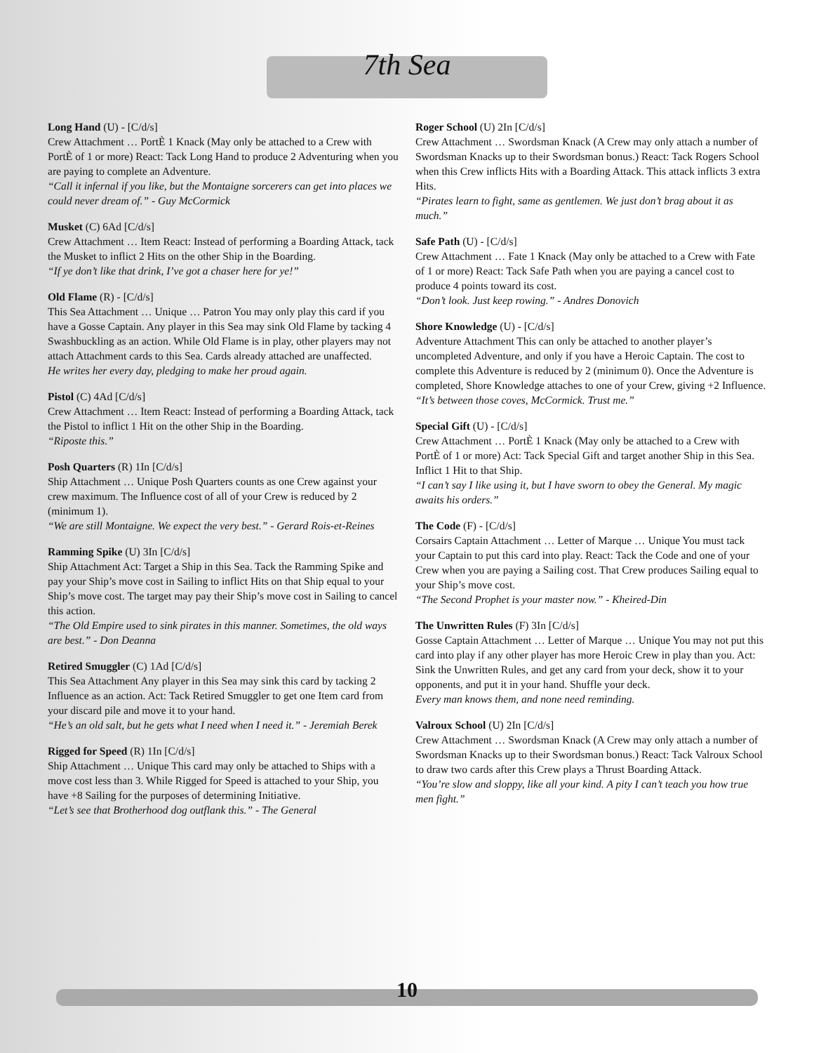7th Sea
Long Hand (U) - [C/d/s]
Crew Attachment … PortÈ 1 Knack (May only be attached to a Crew with PortÈ of 1 or more) React: Tack Long Hand to produce 2 Adventuring when you are paying to complete an Adventure.
“Call it infernal if you like, but the Montaigne sorcerers can get into places we could never dream of.” - Guy McCormick
Musket (C) 6Ad [C/d/s]
Crew Attachment … Item React: Instead of performing a Boarding Attack, tack the Musket to inflict 2 Hits on the other Ship in the Boarding.
“If ye don’t like that drink, I’ve got a chaser here for ye!”
Old Flame (R) - [C/d/s]
This Sea Attachment … Unique … Patron You may only play this card if you have a Gosse Captain. Any player in this Sea may sink Old Flame by tacking 4 Swashbuckling as an action. While Old Flame is in play, other players may not attach Attachment cards to this Sea. Cards already attached are unaffected.
He writes her every day, pledging to make her proud again.
Pistol (C) 4Ad [C/d/s]
Crew Attachment … Item React: Instead of performing a Boarding Attack, tack the Pistol to inflict 1 Hit on the other Ship in the Boarding.
“Riposte this.”
Posh Quarters (R) 1In [C/d/s]
Ship Attachment … Unique Posh Quarters counts as one Crew against your crew maximum. The Influence cost of all of your Crew is reduced by 2 (minimum 1).
“We are still Montaigne. We expect the very best.” - Gerard Rois-et-Reines
Ramming Spike (U) 3In [C/d/s]
Ship Attachment Act: Target a Ship in this Sea. Tack the Ramming Spike and pay your Ship’s move cost in Sailing to inflict Hits on that Ship equal to your Ship’s move cost. The target may pay their Ship’s move cost in Sailing to cancel this action.
“The Old Empire used to sink pirates in this manner. Sometimes, the old ways are best.” - Don Deanna
Retired Smuggler (C) 1Ad [C/d/s]
This Sea Attachment Any player in this Sea may sink this card by tacking 2 Influence as an action. Act: Tack Retired Smuggler to get one Item card from your discard pile and move it to your hand.
“He’s an old salt, but he gets what I need when I need it.” - Jeremiah Berek
Rigged for Speed (R) 1In [C/d/s]
Ship Attachment … Unique This card may only be attached to Ships with a move cost less than 3. While Rigged for Speed is attached to your Ship, you have +8 Sailing for the purposes of determining Initiative.
“Let’s see that Brotherhood dog outflank this.” - The General
Roger School (U) 2In [C/d/s]
Crew Attachment … Swordsman Knack (A Crew may only attach a number of Swordsman Knacks up to their Swordsman bonus.) React: Tack Rogers School when this Crew inflicts Hits with a Boarding Attack. This attack inflicts 3 extra Hits.
“Pirates learn to fight, same as gentlemen. We just don’t brag about it as much.”
Safe Path (U) - [C/d/s]
Crew Attachment … Fate 1 Knack (May only be attached to a Crew with Fate of 1 or more) React: Tack Safe Path when you are paying a cancel cost to produce 4 points toward its cost.
“Don’t look. Just keep rowing.” - Andres Donovich
Shore Knowledge (U) - [C/d/s]
Adventure Attachment This can only be attached to another player’s uncompleted Adventure, and only if you have a Heroic Captain. The cost to complete this Adventure is reduced by 2 (minimum 0). Once the Adventure is completed, Shore Knowledge attaches to one of your Crew, giving +2 Influence.
“It’s between those coves, McCormick. Trust me.”
Special Gift (U) - [C/d/s]
Crew Attachment … PortÈ 1 Knack (May only be attached to a Crew with PortÈ of 1 or more) Act: Tack Special Gift and target another Ship in this Sea. Inflict 1 Hit to that Ship.
“I can’t say I like using it, but I have sworn to obey the General. My magic awaits his orders.”
The Code (F) - [C/d/s]
Corsairs Captain Attachment … Letter of Marque … Unique You must tack your Captain to put this card into play. React: Tack the Code and one of your Crew when you are paying a Sailing cost. That Crew produces Sailing equal to your Ship’s move cost.
“The Second Prophet is your master now.” - Kheired-Din
The Unwritten Rules (F) 3In [C/d/s]
Gosse Captain Attachment … Letter of Marque … Unique You may not put this card into play if any other player has more Heroic Crew in play than you. Act: Sink the Unwritten Rules, and get any card from your deck, show it to your opponents, and put it in your hand. Shuffle your deck.
Every man knows them, and none need reminding.
Valroux School (U) 2In [C/d/s]
Crew Attachment … Swordsman Knack (A Crew may only attach a number of Swordsman Knacks up to their Swordsman bonus.) React: Tack Valroux School to draw two cards after this Crew plays a Thrust Boarding Attack.
“You’re slow and sloppy, like all your kind. A pity I can’t teach you how true men fight.”
10